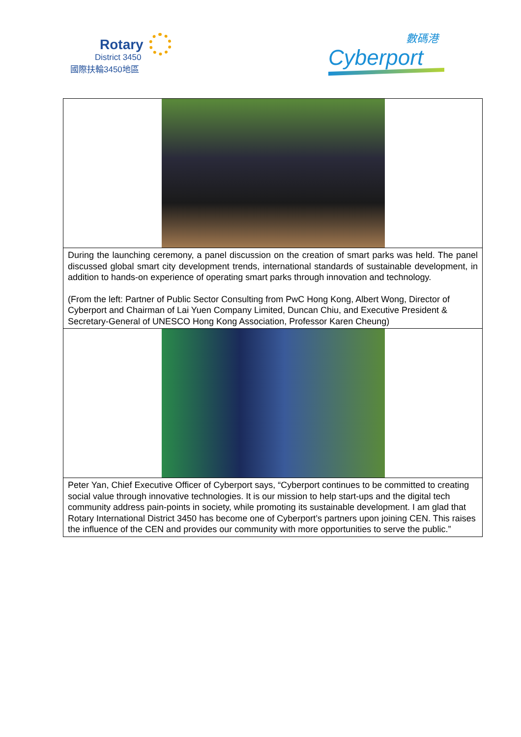Rotary
District 3450
國際扶輪3450地區
數碼港
Cyberport
During the launching ceremony, a panel discussion on the creation of smart parks was held. The panel discussed global smart city development trends, international standards of sustainable development, in addition to hands-on experience of operating smart parks through innovation and technology.
(From the left: Partner of Public Sector Consulting from PwC Hong Kong, Albert Wong, Director of Cyberport and Chairman of Lai Yuen Company Limited, Duncan Chiu, and Executive President & Secretary-General of UNESCO Hong Kong Association, Professor Karen Cheung)
Peter Yan, Chief Executive Officer of Cyberport says, “Cyberport continues to be committed to creating social value through innovative technologies. It is our mission to help start-ups and the digital tech community address pain-points in society, while promoting its sustainable development. I am glad that Rotary International District 3450 has become one of Cyberport’s partners upon joining CEN. This raises the influence of the CEN and provides our community with more opportunities to serve the public.”